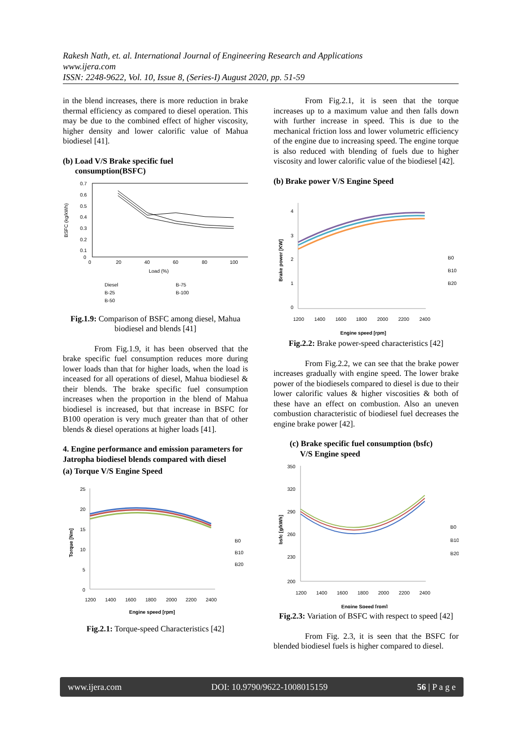Rakesh Nath, et. al. International Journal of Engineering Research and Applications
www.ijera.com
ISSN: 2248-9622, Vol. 10, Issue 8, (Series-I) August 2020, pp. 51-59
in the blend increases, there is more reduction in brake thermal efficiency as compared to diesel operation. This may be due to the combined effect of higher viscosity, higher density and lower calorific value of Mahua biodiesel [41].
(b) Load V/S Brake specific fuel
consumption(BSFC)
BSFC (kg/kWh)
0.7
0.6
0.5
0.4
0.3
0.2
0.1
0
0
20
40
60
80
100
Load (%)
Diesel
B-75
B-25
B-100
B-50
Fig.1.9: Comparison of BSFC among diesel, Mahua biodiesel and blends [41]
From Fig.1.9, it has been observed that the brake specific fuel consumption reduces more during lower loads than that for higher loads, when the load is inceased for all operations of diesel, Mahua biodiesel & their blends. The brake specific fuel consumption increases when the proportion in the blend of Mahua biodiesel is increased, but that increase in BSFC for B100 operation is very much greater than that of other blends & diesel operations at higher loads [41].
4. Engine performance and emission parameters for Jatropha biodiesel blends compared with diesel
(a) Torque V/S Engine Speed
Torque [Nm]
25
20
15
10
5
0
1200
1400
1600
1800
2000
2200
2400
Engine speed [rpm]
B0
B10
B20
Fig.2.1: Torque-speed Characteristics [42]
From Fig.2.1, it is seen that the torque increases up to a maximum value and then falls down with further increase in speed. This is due to the mechanical friction loss and lower volumetric efficiency of the engine due to increasing speed. The engine torque is also reduced with blending of fuels due to higher viscosity and lower calorific value of the biodiesel [42].
(b) Brake power V/S Engine Speed
Brake power [KW]
4
3
2
1
0
1200
1400
1600
1800
2000
2200
2400
Engine speed [rpm]
B0
B10
B20
Fig.2.2: Brake power-speed characteristics [42]
From Fig.2.2, we can see that the brake power increases gradually with engine speed. The lower brake power of the biodiesels compared to diesel is due to their lower calorific values & higher viscosities & both of these have an effect on combustion. Also an uneven combustion characteristic of biodiesel fuel decreases the engine brake power [42].
(c) Brake specific fuel consumption (bsfc)
V/S Engine speed
bsfc [g/kWh]
350
320
290
260
230
200
1200
1400
1600
1800
2000
2200
2400
Engine Speed [rpm]
B0
B10
B20
Fig.2.3: Variation of BSFC with respect to speed [42]
From Fig. 2.3, it is seen that the BSFC for blended biodiesel fuels is higher compared to diesel.
www.ijera.com DOI: 10.9790/9622-1008015159 56 | P a g e